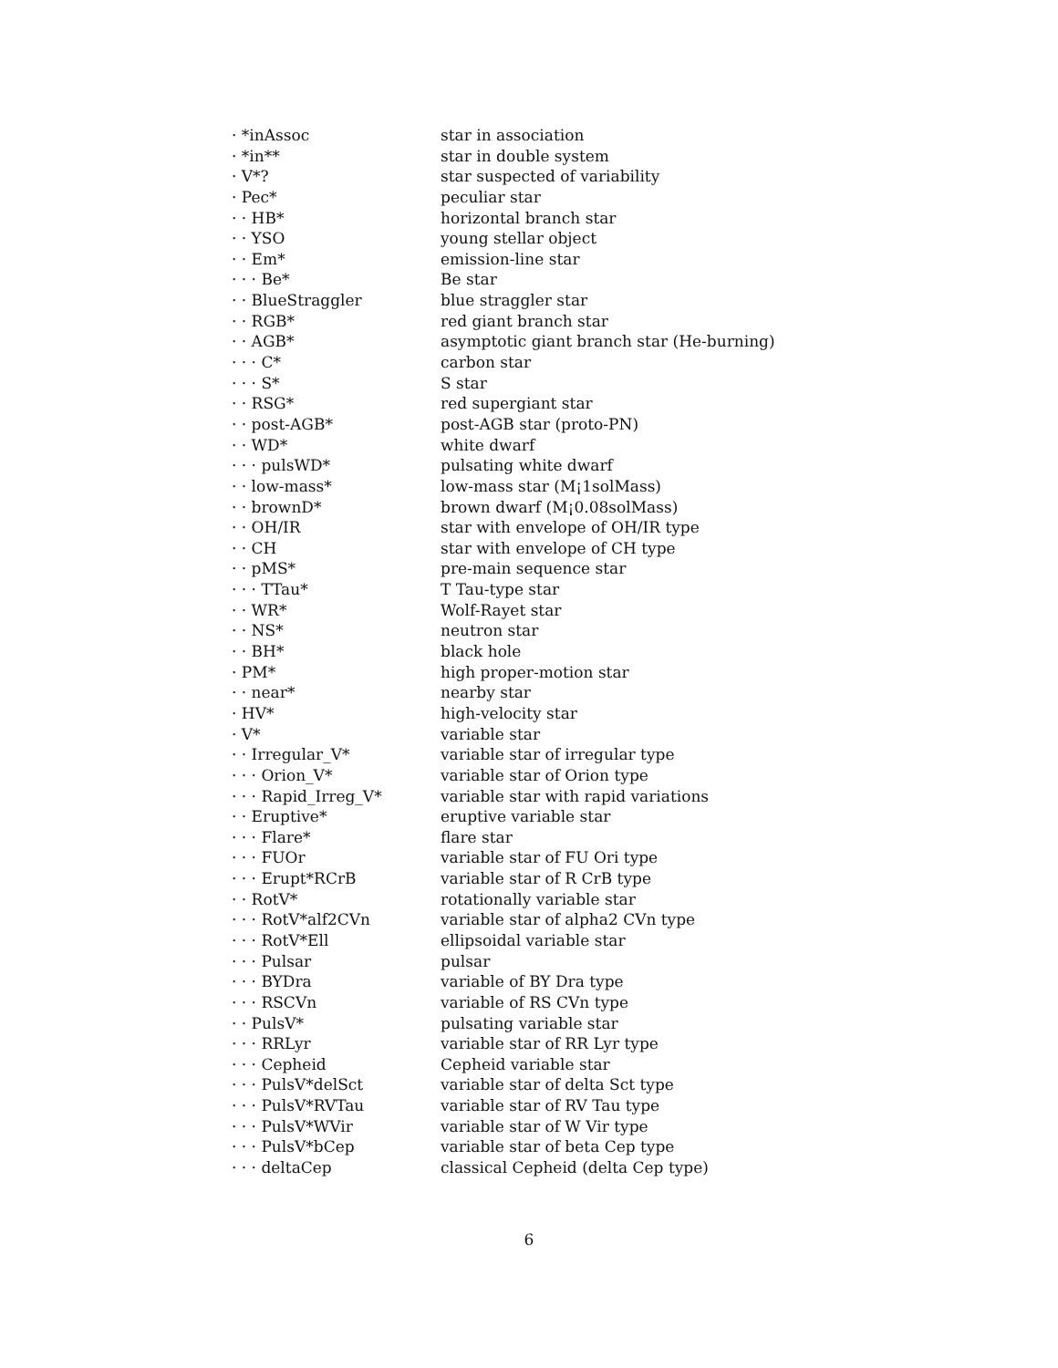| · *inAssoc | star in association |
| · *in** | star in double system |
| · V*? | star suspected of variability |
| · Pec* | peculiar star |
| · · HB* | horizontal branch star |
| · · YSO | young stellar object |
| · · Em* | emission-line star |
| · · · Be* | Be star |
| · · BlueStraggler | blue straggler star |
| · · RGB* | red giant branch star |
| · · AGB* | asymptotic giant branch star (He-burning) |
| · · · C* | carbon star |
| · · · S* | S star |
| · · RSG* | red supergiant star |
| · · post-AGB* | post-AGB star (proto-PN) |
| · · WD* | white dwarf |
| · · · pulsWD* | pulsating white dwarf |
| · · low-mass* | low-mass star (M¡1solMass) |
| · · brownD* | brown dwarf (M¡0.08solMass) |
| · · OH/IR | star with envelope of OH/IR type |
| · · CH | star with envelope of CH type |
| · · pMS* | pre-main sequence star |
| · · · TTau* | T Tau-type star |
| · · WR* | Wolf-Rayet star |
| · · NS* | neutron star |
| · · BH* | black hole |
| · PM* | high proper-motion star |
| · · near* | nearby star |
| · HV* | high-velocity star |
| · V* | variable star |
| · · Irregular_V* | variable star of irregular type |
| · · · Orion_V* | variable star of Orion type |
| · · · Rapid_Irreg_V* | variable star with rapid variations |
| · · Eruptive* | eruptive variable star |
| · · · Flare* | flare star |
| · · · FUOr | variable star of FU Ori type |
| · · · Erupt*RCrB | variable star of R CrB type |
| · · RotV* | rotationally variable star |
| · · · RotV*alf2CVn | variable star of alpha2 CVn type |
| · · · RotV*Ell | ellipsoidal variable star |
| · · · Pulsar | pulsar |
| · · · BYDra | variable of BY Dra type |
| · · · RSCVn | variable of RS CVn type |
| · · PulsV* | pulsating variable star |
| · · · RRLyr | variable star of RR Lyr type |
| · · · Cepheid | Cepheid variable star |
| · · · PulsV*delSct | variable star of delta Sct type |
| · · · PulsV*RVTau | variable star of RV Tau type |
| · · · PulsV*WVir | variable star of W Vir type |
| · · · PulsV*bCep | variable star of beta Cep type |
| · · · deltaCep | classical Cepheid (delta Cep type) |
6